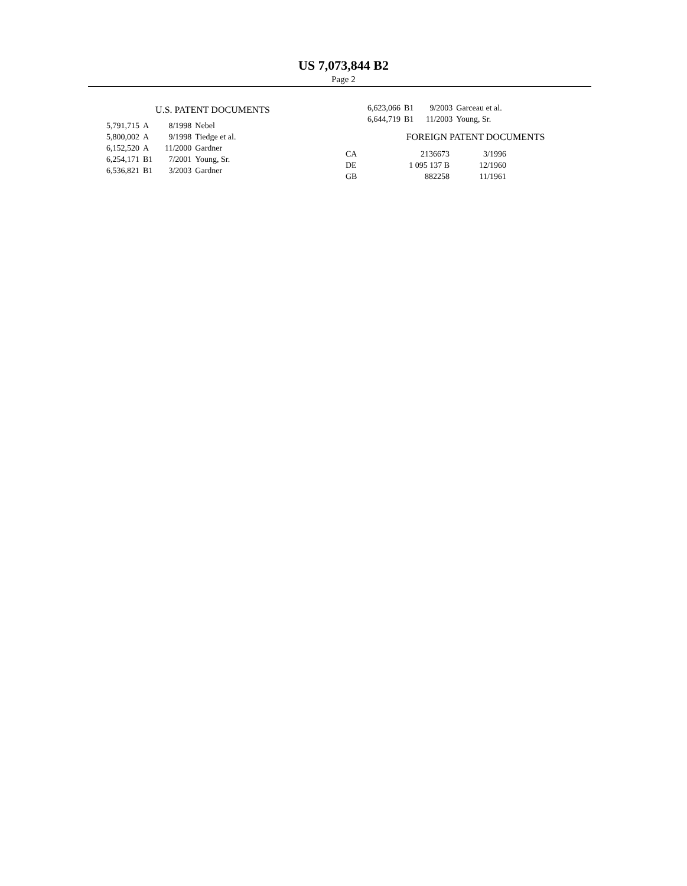US 7,073,844 B2
Page 2
U.S. PATENT DOCUMENTS
| 5,791,715 | A | 8/1998 | Nebel |
| 5,800,002 | A | 9/1998 | Tiedge et al. |
| 6,152,520 | A | 11/2000 | Gardner |
| 6,254,171 | B1 | 7/2001 | Young, Sr. |
| 6,536,821 | B1 | 3/2003 | Gardner |
| 6,623,066 | B1 | 9/2003 | Garceau et al. |
| 6,644,719 | B1 | 11/2003 | Young, Sr. |
FOREIGN PATENT DOCUMENTS
| CA | 2136673 | 3/1996 |
| DE | 1 095 137 B | 12/1960 |
| GB | 882258 | 11/1961 |